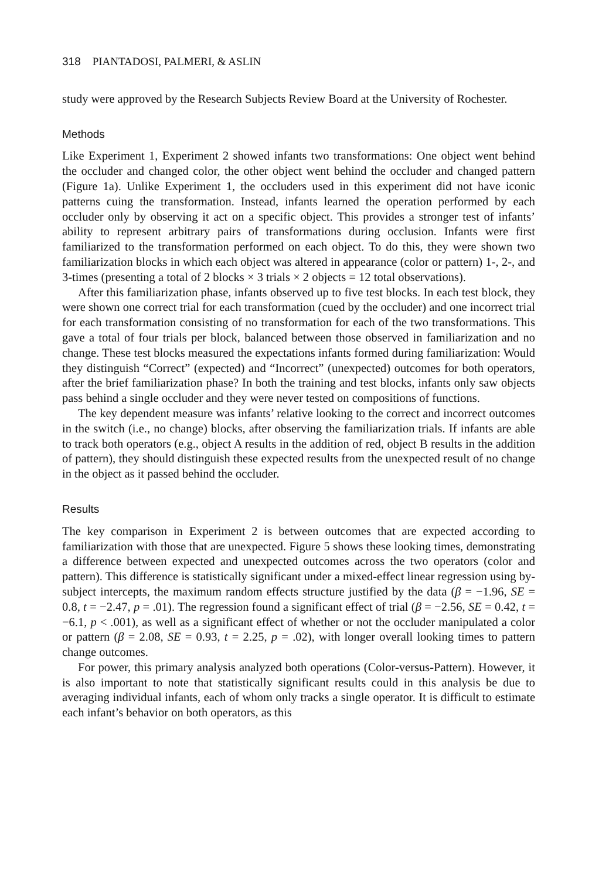318 PIANTADOSI, PALMERI, & ASLIN
study were approved by the Research Subjects Review Board at the University of Rochester.
Methods
Like Experiment 1, Experiment 2 showed infants two transformations: One object went behind the occluder and changed color, the other object went behind the occluder and changed pattern (Figure 1a). Unlike Experiment 1, the occluders used in this experiment did not have iconic patterns cuing the transformation. Instead, infants learned the operation performed by each occluder only by observing it act on a specific object. This provides a stronger test of infants’ ability to represent arbitrary pairs of transformations during occlusion. Infants were first familiarized to the transformation performed on each object. To do this, they were shown two familiarization blocks in which each object was altered in appearance (color or pattern) 1-, 2-, and 3-times (presenting a total of 2 blocks × 3 trials × 2 objects = 12 total observations).
After this familiarization phase, infants observed up to five test blocks. In each test block, they were shown one correct trial for each transformation (cued by the occluder) and one incorrect trial for each transformation consisting of no transformation for each of the two transformations. This gave a total of four trials per block, balanced between those observed in familiarization and no change. These test blocks measured the expectations infants formed during familiarization: Would they distinguish “Correct” (expected) and “Incorrect” (unexpected) outcomes for both operators, after the brief familiarization phase? In both the training and test blocks, infants only saw objects pass behind a single occluder and they were never tested on compositions of functions.
The key dependent measure was infants’ relative looking to the correct and incorrect outcomes in the switch (i.e., no change) blocks, after observing the familiarization trials. If infants are able to track both operators (e.g., object A results in the addition of red, object B results in the addition of pattern), they should distinguish these expected results from the unexpected result of no change in the object as it passed behind the occluder.
Results
The key comparison in Experiment 2 is between outcomes that are expected according to familiarization with those that are unexpected. Figure 5 shows these looking times, demonstrating a difference between expected and unexpected outcomes across the two operators (color and pattern). This difference is statistically significant under a mixed-effect linear regression using by-subject intercepts, the maximum random effects structure justified by the data (β = −1.96, SE = 0.8, t = −2.47, p = .01). The regression found a significant effect of trial (β = −2.56, SE = 0.42, t = −6.1, p < .001), as well as a significant effect of whether or not the occluder manipulated a color or pattern (β = 2.08, SE = 0.93, t = 2.25, p = .02), with longer overall looking times to pattern change outcomes.
For power, this primary analysis analyzed both operations (Color-versus-Pattern). However, it is also important to note that statistically significant results could in this analysis be due to averaging individual infants, each of whom only tracks a single operator. It is difficult to estimate each infant’s behavior on both operators, as this